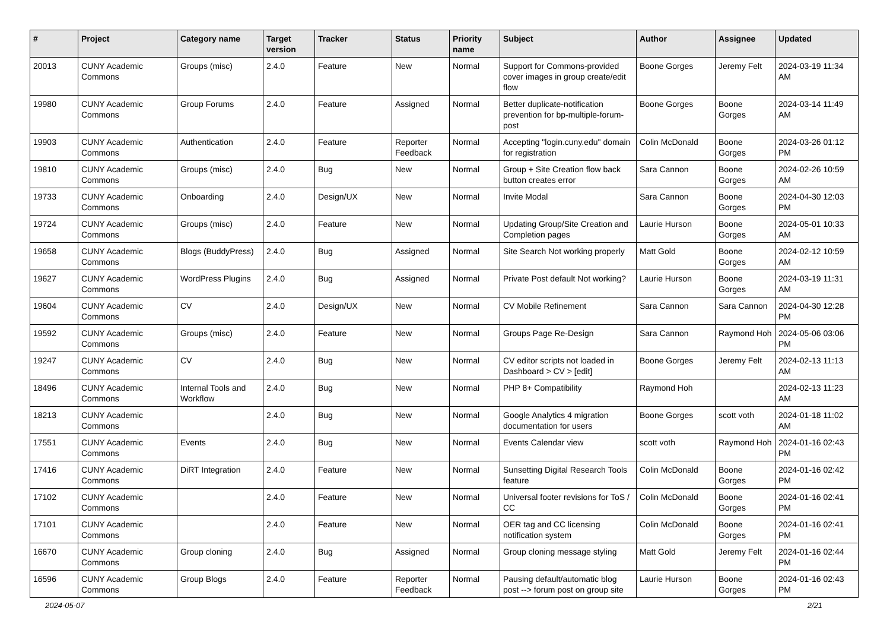| # | Project | Category name | Target version | Tracker | Status | Priority name | Subject | Author | Assignee | Updated |
| --- | --- | --- | --- | --- | --- | --- | --- | --- | --- | --- |
| 20013 | CUNY Academic Commons | Groups (misc) | 2.4.0 | Feature | New | Normal | Support for Commons-provided cover images in group create/edit flow | Boone Gorges | Jeremy Felt | 2024-03-19 11:34 AM |
| 19980 | CUNY Academic Commons | Group Forums | 2.4.0 | Feature | Assigned | Normal | Better duplicate-notification prevention for bp-multiple-forum-post | Boone Gorges | Boone Gorges | 2024-03-14 11:49 AM |
| 19903 | CUNY Academic Commons | Authentication | 2.4.0 | Feature | Reporter Feedback | Normal | Accepting "login.cuny.edu" domain for registration | Colin McDonald | Boone Gorges | 2024-03-26 01:12 PM |
| 19810 | CUNY Academic Commons | Groups (misc) | 2.4.0 | Bug | New | Normal | Group + Site Creation flow back button creates error | Sara Cannon | Boone Gorges | 2024-02-26 10:59 AM |
| 19733 | CUNY Academic Commons | Onboarding | 2.4.0 | Design/UX | New | Normal | Invite Modal | Sara Cannon | Boone Gorges | 2024-04-30 12:03 PM |
| 19724 | CUNY Academic Commons | Groups (misc) | 2.4.0 | Feature | New | Normal | Updating Group/Site Creation and Completion pages | Laurie Hurson | Boone Gorges | 2024-05-01 10:33 AM |
| 19658 | CUNY Academic Commons | Blogs (BuddyPress) | 2.4.0 | Bug | Assigned | Normal | Site Search Not working properly | Matt Gold | Boone Gorges | 2024-02-12 10:59 AM |
| 19627 | CUNY Academic Commons | WordPress Plugins | 2.4.0 | Bug | Assigned | Normal | Private Post default Not working? | Laurie Hurson | Boone Gorges | 2024-03-19 11:31 AM |
| 19604 | CUNY Academic Commons | CV | 2.4.0 | Design/UX | New | Normal | CV Mobile Refinement | Sara Cannon | Sara Cannon | 2024-04-30 12:28 PM |
| 19592 | CUNY Academic Commons | Groups (misc) | 2.4.0 | Feature | New | Normal | Groups Page Re-Design | Sara Cannon | Raymond Hoh | 2024-05-06 03:06 PM |
| 19247 | CUNY Academic Commons | CV | 2.4.0 | Bug | New | Normal | CV editor scripts not loaded in Dashboard > CV > [edit] | Boone Gorges | Jeremy Felt | 2024-02-13 11:13 AM |
| 18496 | CUNY Academic Commons | Internal Tools and Workflow | 2.4.0 | Bug | New | Normal | PHP 8+ Compatibility | Raymond Hoh | | 2024-02-13 11:23 AM |
| 18213 | CUNY Academic Commons | | 2.4.0 | Bug | New | Normal | Google Analytics 4 migration documentation for users | Boone Gorges | scott voth | 2024-01-18 11:02 AM |
| 17551 | CUNY Academic Commons | Events | 2.4.0 | Bug | New | Normal | Events Calendar view | scott voth | Raymond Hoh | 2024-01-16 02:43 PM |
| 17416 | CUNY Academic Commons | DiRT Integration | 2.4.0 | Feature | New | Normal | Sunsetting Digital Research Tools feature | Colin McDonald | Boone Gorges | 2024-01-16 02:42 PM |
| 17102 | CUNY Academic Commons | | 2.4.0 | Feature | New | Normal | Universal footer revisions for ToS / CC | Colin McDonald | Boone Gorges | 2024-01-16 02:41 PM |
| 17101 | CUNY Academic Commons | | 2.4.0 | Feature | New | Normal | OER tag and CC licensing notification system | Colin McDonald | Boone Gorges | 2024-01-16 02:41 PM |
| 16670 | CUNY Academic Commons | Group cloning | 2.4.0 | Bug | Assigned | Normal | Group cloning message styling | Matt Gold | Jeremy Felt | 2024-01-16 02:44 PM |
| 16596 | CUNY Academic Commons | Group Blogs | 2.4.0 | Feature | Reporter Feedback | Normal | Pausing default/automatic blog post --> forum post on group site | Laurie Hurson | Boone Gorges | 2024-01-16 02:43 PM |
2024-05-07 2/21